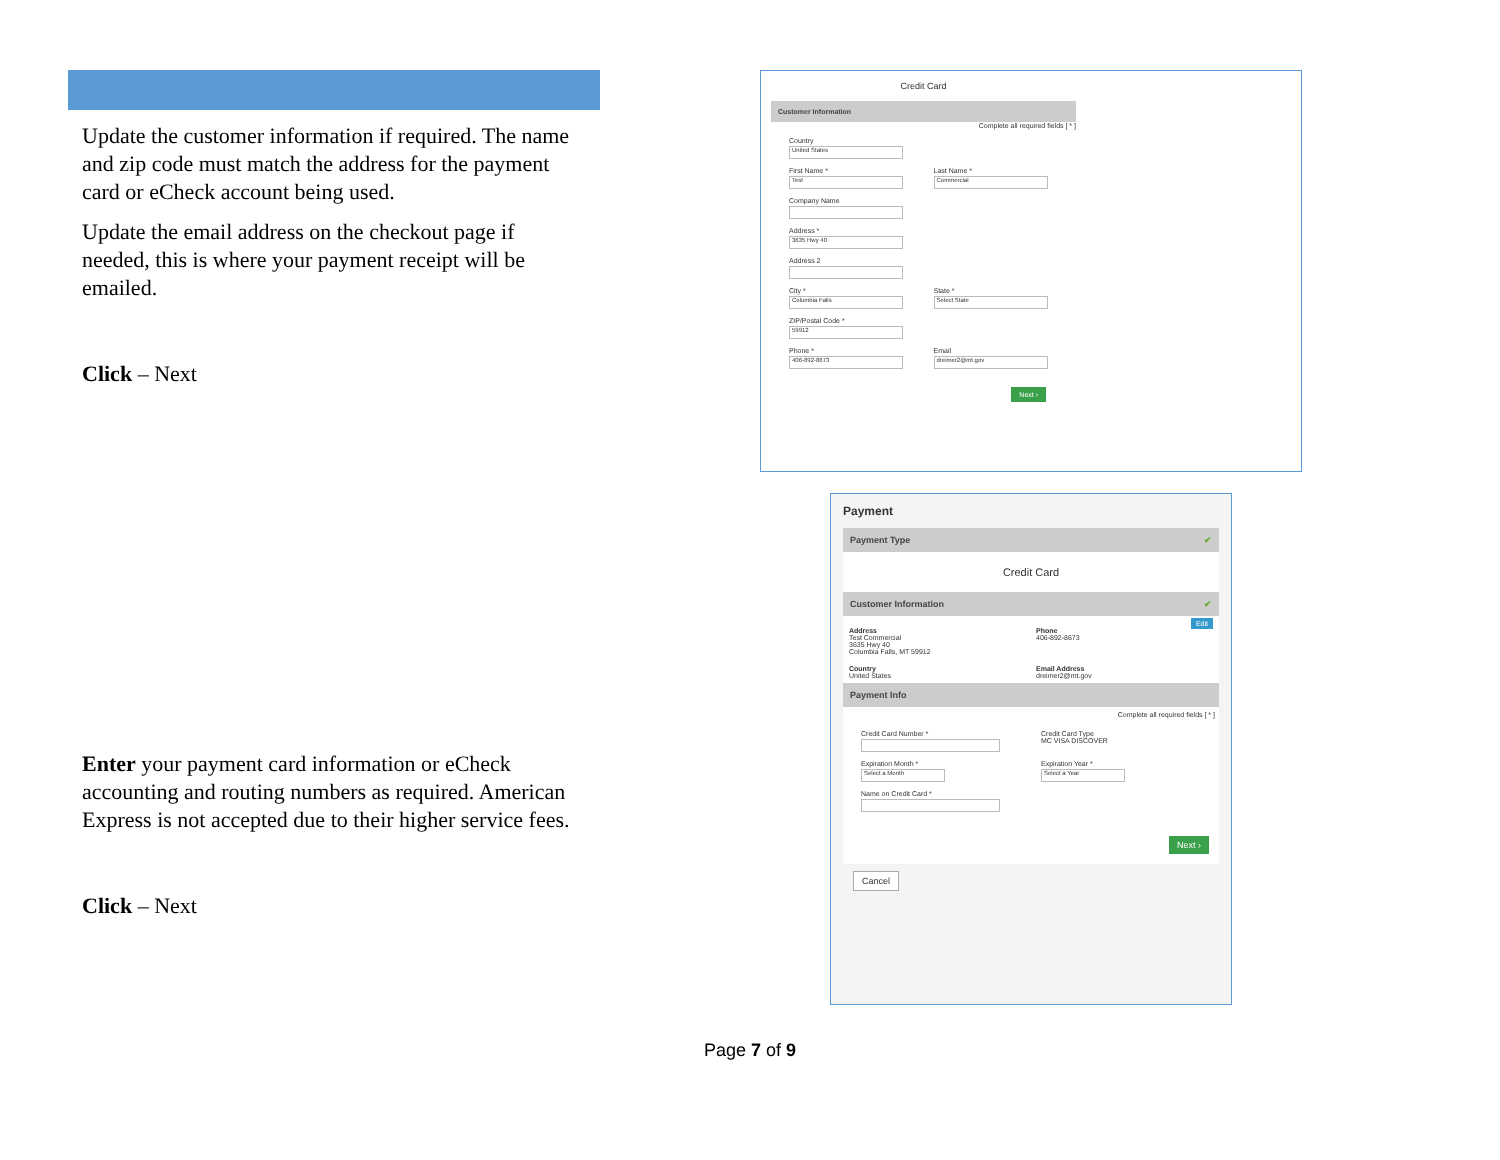Update the customer information if required. The name and zip code must match the address for the payment card or eCheck account being used.
Update the email address on the checkout page if needed, this is where your payment receipt will be emailed.
Click – Next
Enter your payment card information or eCheck accounting and routing numbers as required. American Express is not accepted due to their higher service fees.
Click – Next
Credit Card
Customer Information
Complete all required fields [ * ]
Country
United States
First Name *
Test
Last Name *
Commercial
Company Name
Address *
3635 Hwy 40
Address 2
City *
Columbia Falls
State *
Select State
ZIP/Postal Code *
59912
Phone *
406-892-8673
Email
dreimer2@mt.gov
Next ›
Payment
Payment Type ✔
Credit Card
Customer Information ✔
Edit
Address
Test Commercial
3635 Hwy 40
Columbia Falls, MT 59912
Phone
406-892-8673
Country
United States
Email Address
dreimer2@mt.gov
Payment Info
Complete all required fields [ * ]
Credit Card Number *
Credit Card Type
MC VISA DISCOVER
Expiration Month *
Select a Month
Expiration Year *
Select a Year
Name on Credit Card *
Next ›
Cancel
Page 7 of 9